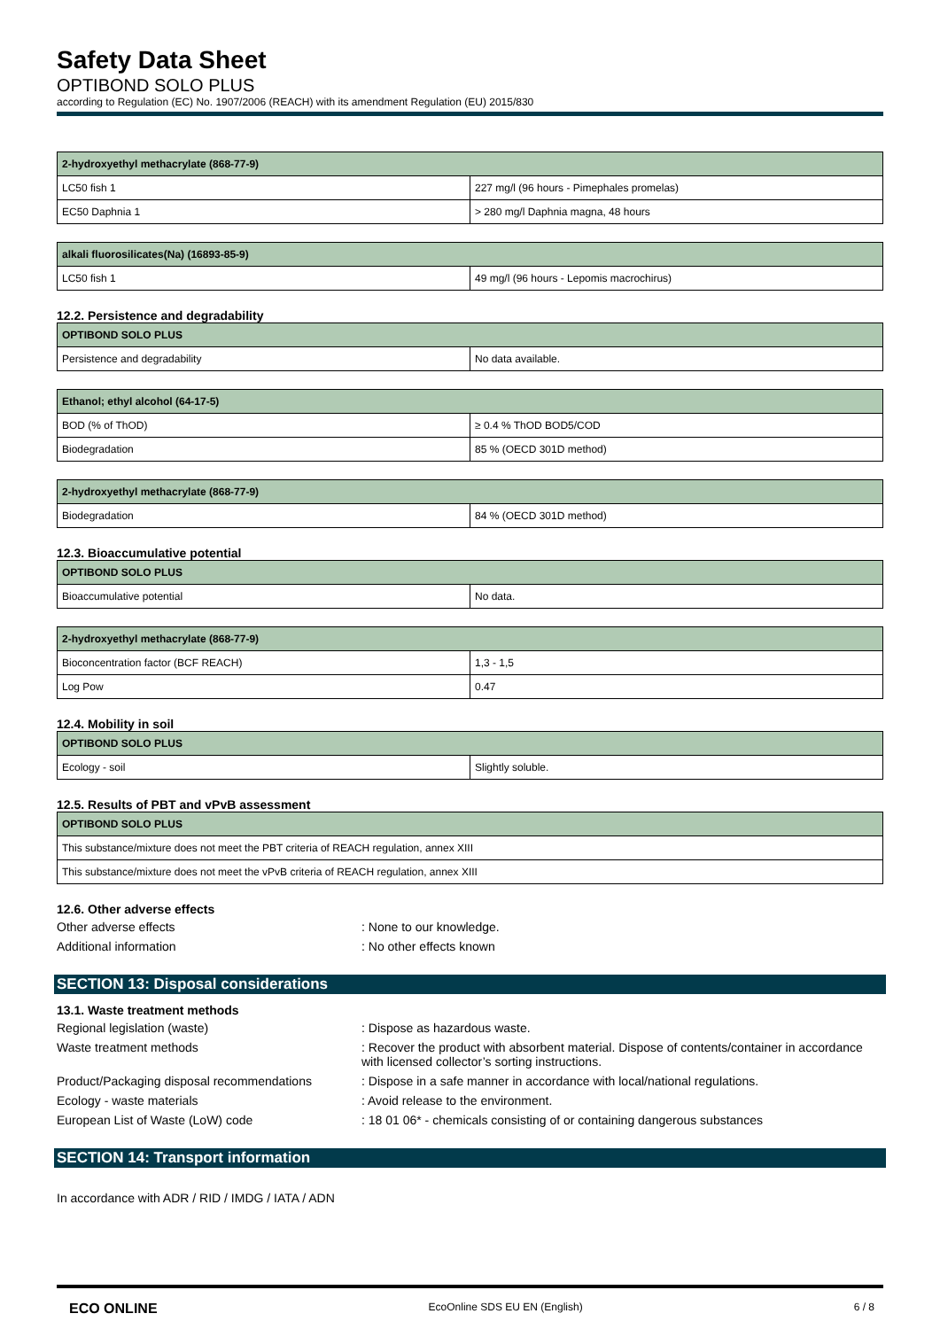Safety Data Sheet
OPTIBOND SOLO PLUS
according to Regulation (EC) No. 1907/2006 (REACH) with its amendment Regulation (EU) 2015/830
| 2-hydroxyethyl methacrylate (868-77-9) | |
| --- | --- |
| LC50 fish 1 | 227 mg/l (96 hours - Pimephales promelas) |
| EC50 Daphnia 1 | > 280 mg/l Daphnia magna, 48 hours |
| alkali fluorosilicates(Na) (16893-85-9) | |
| --- | --- |
| LC50 fish 1 | 49 mg/l (96 hours - Lepomis macrochirus) |
12.2. Persistence and degradability
| OPTIBOND SOLO PLUS | |
| --- | --- |
| Persistence and degradability | No data available. |
| Ethanol; ethyl alcohol (64-17-5) | |
| --- | --- |
| BOD (% of ThOD) | ≥ 0.4 % ThOD BOD5/COD |
| Biodegradation | 85 % (OECD 301D method) |
| 2-hydroxyethyl methacrylate (868-77-9) | |
| --- | --- |
| Biodegradation | 84 % (OECD 301D method) |
12.3. Bioaccumulative potential
| OPTIBOND SOLO PLUS | |
| --- | --- |
| Bioaccumulative potential | No data. |
| 2-hydroxyethyl methacrylate (868-77-9) | |
| --- | --- |
| Bioconcentration factor (BCF REACH) | 1,3 - 1,5 |
| Log Pow | 0.47 |
12.4. Mobility in soil
| OPTIBOND SOLO PLUS | |
| --- | --- |
| Ecology - soil | Slightly soluble. |
12.5. Results of PBT and vPvB assessment
| OPTIBOND SOLO PLUS |
| --- |
| This substance/mixture does not meet the PBT criteria of REACH regulation, annex XIII |
| This substance/mixture does not meet the vPvB criteria of REACH regulation, annex XIII |
12.6. Other adverse effects
Other adverse effects : None to our knowledge.
Additional information : No other effects known
SECTION 13: Disposal considerations
13.1. Waste treatment methods
Regional legislation (waste) : Dispose as hazardous waste.
Waste treatment methods : Recover the product with absorbent material. Dispose of contents/container in accordance with licensed collector’s sorting instructions.
Product/Packaging disposal recommendations
: Dispose in a safe manner in accordance with local/national regulations.
Ecology - waste materials : Avoid release to the environment.
European List of Waste (LoW) code : 18 01 06* - chemicals consisting of or containing dangerous substances
SECTION 14: Transport information
In accordance with ADR / RID / IMDG / IATA / ADN
ECO ONLINE
EcoOnline SDS EU EN (English) 6 / 8